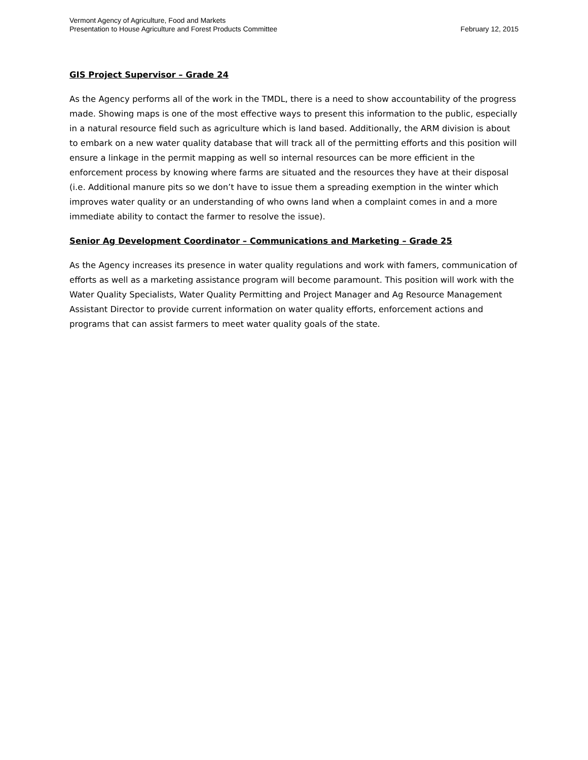Vermont Agency of Agriculture, Food and Markets
Presentation to House Agriculture and Forest Products Committee
February 12, 2015
GIS Project Supervisor – Grade 24
As the Agency performs all of the work in the TMDL, there is a need to show accountability of the progress made. Showing maps is one of the most effective ways to present this information to the public, especially in a natural resource field such as agriculture which is land based. Additionally, the ARM division is about to embark on a new water quality database that will track all of the permitting efforts and this position will ensure a linkage in the permit mapping as well so internal resources can be more efficient in the enforcement process by knowing where farms are situated and the resources they have at their disposal (i.e. Additional manure pits so we don’t have to issue them a spreading exemption in the winter which improves water quality or an understanding of who owns land when a complaint comes in and a more immediate ability to contact the farmer to resolve the issue).
Senior Ag Development Coordinator – Communications and Marketing – Grade 25
As the Agency increases its presence in water quality regulations and work with famers, communication of efforts as well as a marketing assistance program will become paramount. This position will work with the Water Quality Specialists, Water Quality Permitting and Project Manager and Ag Resource Management Assistant Director to provide current information on water quality efforts, enforcement actions and programs that can assist farmers to meet water quality goals of the state.